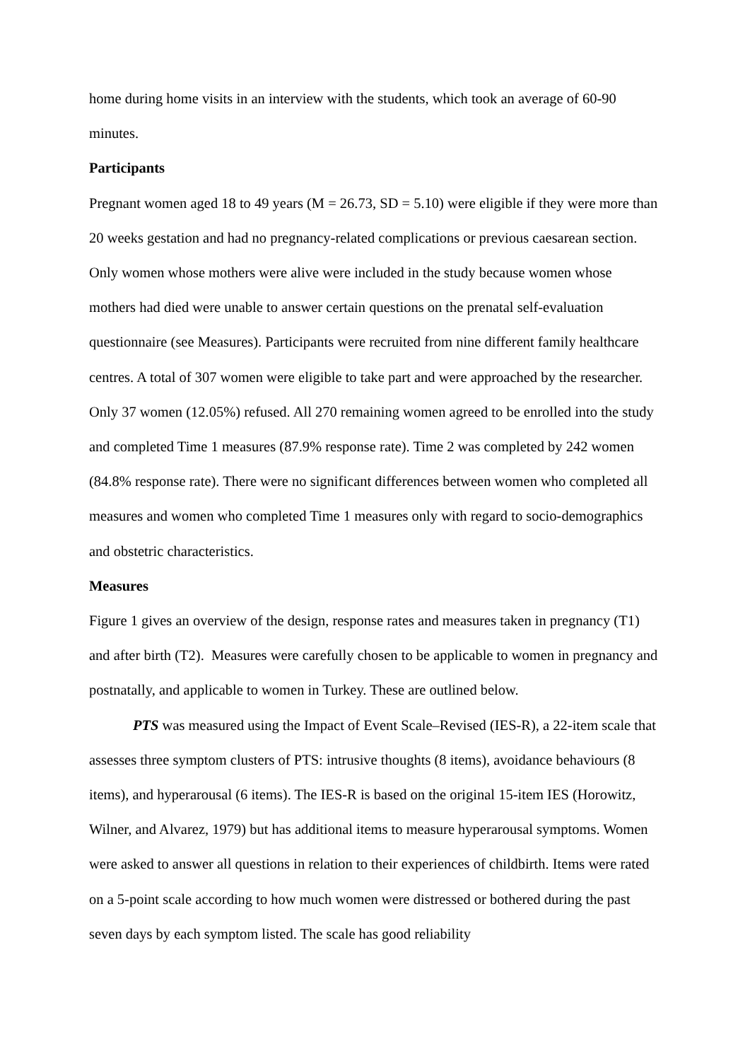home during home visits in an interview with the students, which took an average of 60-90 minutes.
Participants
Pregnant women aged 18 to 49 years (M = 26.73, SD = 5.10) were eligible if they were more than 20 weeks gestation and had no pregnancy-related complications or previous caesarean section. Only women whose mothers were alive were included in the study because women whose mothers had died were unable to answer certain questions on the prenatal self-evaluation questionnaire (see Measures). Participants were recruited from nine different family healthcare centres. A total of 307 women were eligible to take part and were approached by the researcher. Only 37 women (12.05%) refused. All 270 remaining women agreed to be enrolled into the study and completed Time 1 measures (87.9% response rate). Time 2 was completed by 242 women (84.8% response rate). There were no significant differences between women who completed all measures and women who completed Time 1 measures only with regard to socio-demographics and obstetric characteristics.
Measures
Figure 1 gives an overview of the design, response rates and measures taken in pregnancy (T1) and after birth (T2). Measures were carefully chosen to be applicable to women in pregnancy and postnatally, and applicable to women in Turkey. These are outlined below.
PTS was measured using the Impact of Event Scale–Revised (IES-R), a 22-item scale that assesses three symptom clusters of PTS: intrusive thoughts (8 items), avoidance behaviours (8 items), and hyperarousal (6 items). The IES-R is based on the original 15-item IES (Horowitz, Wilner, and Alvarez, 1979) but has additional items to measure hyperarousal symptoms. Women were asked to answer all questions in relation to their experiences of childbirth. Items were rated on a 5-point scale according to how much women were distressed or bothered during the past seven days by each symptom listed. The scale has good reliability